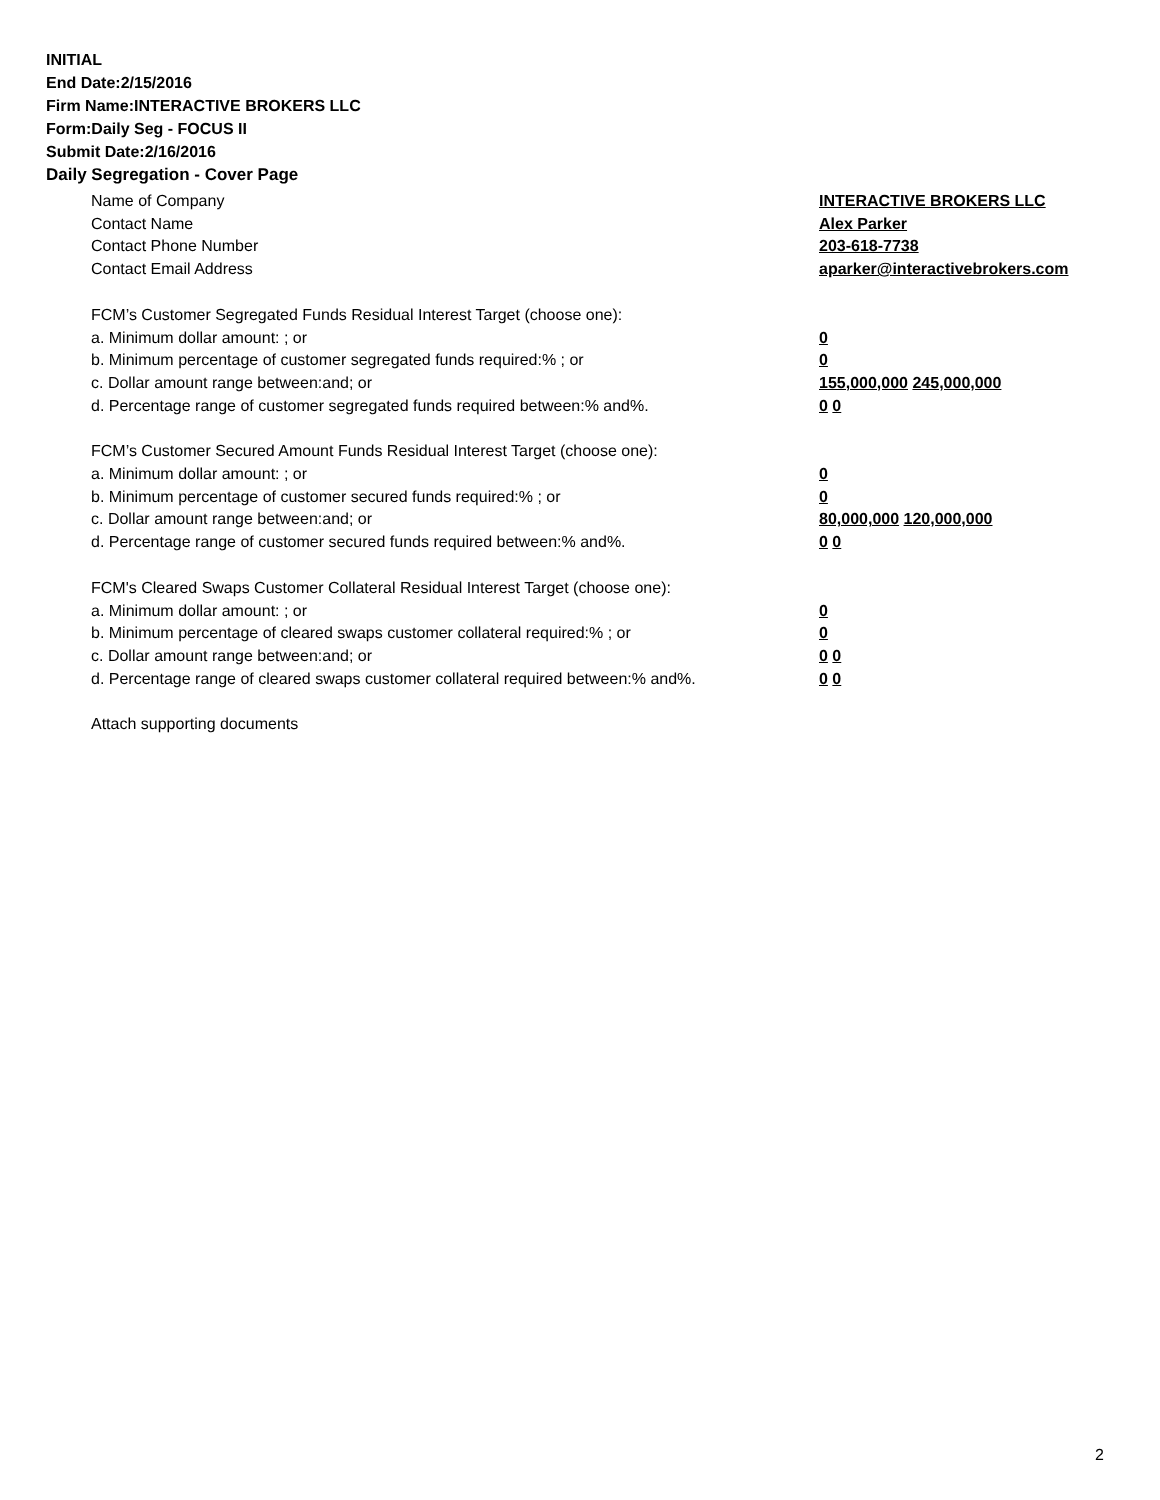INITIAL
End Date:2/15/2016
Firm Name:INTERACTIVE BROKERS LLC
Form:Daily Seg - FOCUS II
Submit Date:2/16/2016
Daily Segregation - Cover Page
Name of Company INTERACTIVE BROKERS LLC
Contact Name Alex Parker
Contact Phone Number 203-618-7738
Contact Email Address aparker@interactivebrokers.com
FCM’s Customer Segregated Funds Residual Interest Target (choose one):
a. Minimum dollar amount: ; or 0
b. Minimum percentage of customer segregated funds required:% ; or 0
c. Dollar amount range between:and; or 155,000,000 245,000,000
d. Percentage range of customer segregated funds required between:% and%. 0 0
FCM’s Customer Secured Amount Funds Residual Interest Target (choose one):
a. Minimum dollar amount: ; or 0
b. Minimum percentage of customer secured funds required:% ; or 0
c. Dollar amount range between:and; or 80,000,000 120,000,000
d. Percentage range of customer secured funds required between:% and%. 0 0
FCM's Cleared Swaps Customer Collateral Residual Interest Target (choose one):
a. Minimum dollar amount: ; or 0
b. Minimum percentage of cleared swaps customer collateral required:% ; or 0
c. Dollar amount range between:and; or 0 0
d. Percentage range of cleared swaps customer collateral required between:% and%.
0 0
Attach supporting documents
2